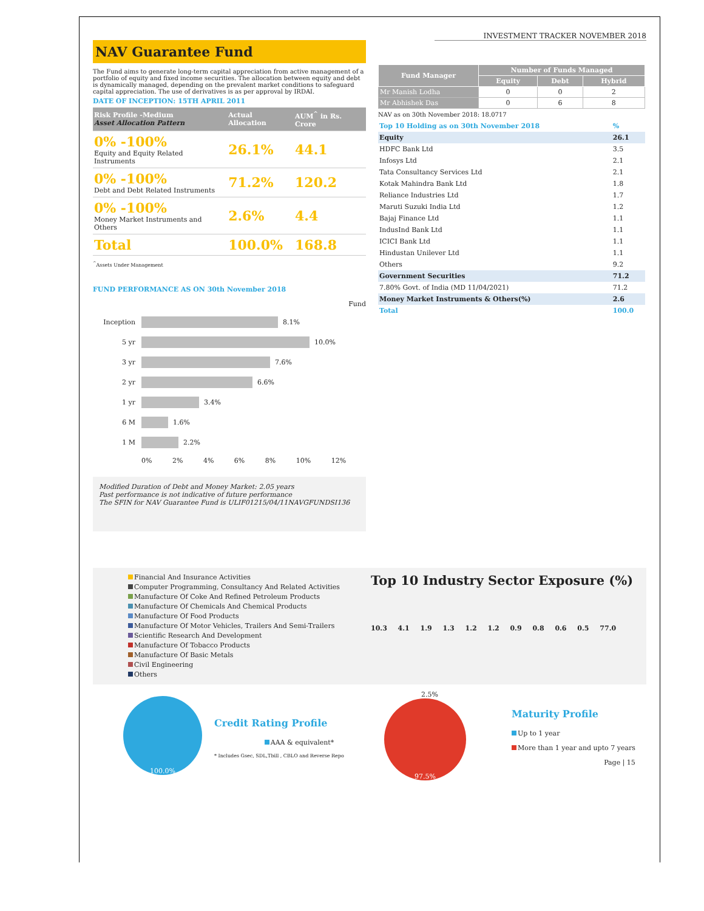INVESTMENT TRACKER NOVEMBER 2018
NAV Guarantee Fund
The Fund aims to generate long-term capital appreciation from active management of a portfolio of equity and fixed income securities. The allocation between equity and debt is dynamically managed, depending on the prevalent market conditions to safeguard capital appreciation. The use of derivatives is as per approval by IRDAI.
DATE OF INCEPTION: 15TH APRIL 2011
| Risk Profile -Medium Asset Allocation Pattern | Actual Allocation | AUM<sup>^</sup> in Rs. Crore |
| --- | --- | --- |
| 0% -100% Equity and Equity Related Instruments | 26.1% | 44.1 |
| 0% -100% Debt and Debt Related Instruments | 71.2% | 120.2 |
| 0% -100% Money Market Instruments and Others | 2.6% | 4.4 |
| Total | 100.0% | 168.8 |
<sup>^</sup>Assets Under Management
FUND PERFORMANCE AS ON 30th November 2018
Fund
Inception 8.1%
5 yr 10.0%
3 yr 7.6%
2 yr 6.6%
1 yr 3.4%
6 M 1.6%
1 M 2.2%
0% 2% 4% 6% 8% 10% 12%
Modified Duration of Debt and Money Market: 2.05 years
Past performance is not indicative of future performance
The SFIN for NAV Guarantee Fund is ULIF01215/04/11NAVGFUNDSI136
| Fund Manager | Number of Funds Managed | | |
| --- | --- | --- | --- |
| | Equity | Debt | Hybrid |
| Mr Manish Lodha | 0 | 0 | 2 |
| Mr Abhishek Das | 0 | 6 | 8 |
NAV as on 30th November 2018: 18.0717
| Top 10 Holding as on 30th November 2018 | % |
| Equity | 26.1 |
| HDFC Bank Ltd | 3.5 |
| Infosys Ltd | 2.1 |
| Tata Consultancy Services Ltd | 2.1 |
| Kotak Mahindra Bank Ltd | 1.8 |
| Reliance Industries Ltd | 1.7 |
| Maruti Suzuki India Ltd | 1.2 |
| Bajaj Finance Ltd | 1.1 |
| IndusInd Bank Ltd | 1.1 |
| ICICI Bank Ltd | 1.1 |
| Hindustan Unilever Ltd | 1.1 |
| Others | 9.2 |
| Government Securities | 71.2 |
| 7.80% Govt. of India (MD 11/04/2021) | 71.2 |
| Money Market Instruments & Others(%) | 2.6 |
| Total | 100.0 |
Financial And Insurance Activities
Computer Programming, Consultancy And Related Activities
Manufacture Of Coke And Refined Petroleum Products
Manufacture Of Chemicals And Chemical Products
Manufacture Of Food Products
Manufacture Of Motor Vehicles, Trailers And Semi-Trailers
Scientific Research And Development
Manufacture Of Tobacco Products
Manufacture Of Basic Metals
Civil Engineering
Others
Top 10 Industry Sector Exposure (%)
10.3 4.1 1.9 1.3 1.2 1.2 0.9 0.8 0.6 0.5 77.0
100.0%
Credit Rating Profile
AAA & equivalent*
* Includes Gsec, SDL,Tbill , CBLO and Reverse Repo
2.5%
97.5%
Maturity Profile
Up to 1 year
More than 1 year and upto 7 years
Page | 15